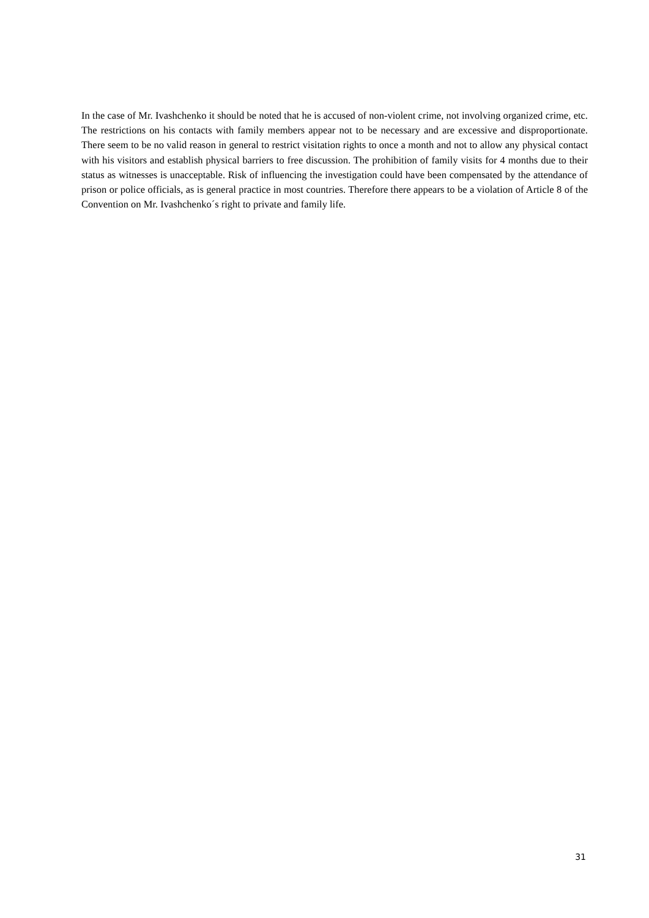In the case of Mr. Ivashchenko it should be noted that he is accused of non-violent crime, not involving organized crime, etc. The restrictions on his contacts with family members appear not to be necessary and are excessive and disproportionate. There seem to be no valid reason in general to restrict visitation rights to once a month and not to allow any physical contact with his visitors and establish physical barriers to free discussion. The prohibition of family visits for 4 months due to their status as witnesses is unacceptable. Risk of influencing the investigation could have been compensated by the attendance of prison or police officials, as is general practice in most countries. Therefore there appears to be a violation of Article 8 of the Convention on Mr. Ivashchenko´s right to private and family life.
31